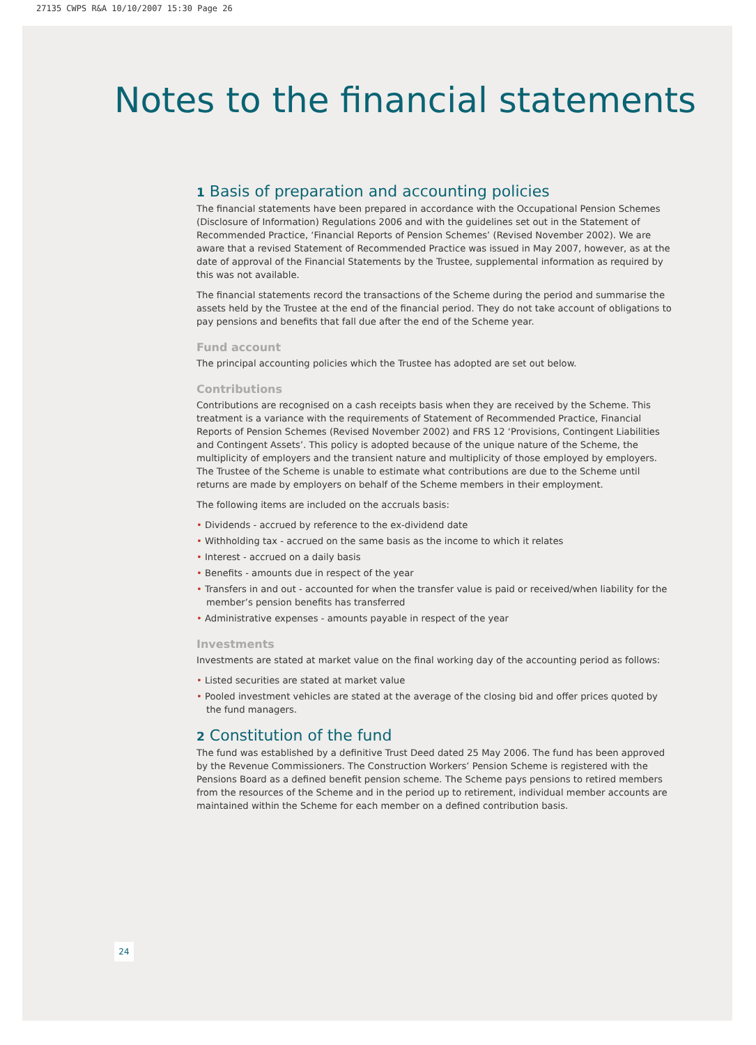27135 CWPS R&A 10/10/2007 15:30 Page 26
Notes to the financial statements
1 Basis of preparation and accounting policies
The financial statements have been prepared in accordance with the Occupational Pension Schemes (Disclosure of Information) Regulations 2006 and with the guidelines set out in the Statement of Recommended Practice, ‘Financial Reports of Pension Schemes’ (Revised November 2002). We are aware that a revised Statement of Recommended Practice was issued in May 2007, however, as at the date of approval of the Financial Statements by the Trustee, supplemental information as required by this was not available.
The financial statements record the transactions of the Scheme during the period and summarise the assets held by the Trustee at the end of the financial period. They do not take account of obligations to pay pensions and benefits that fall due after the end of the Scheme year.
Fund account
The principal accounting policies which the Trustee has adopted are set out below.
Contributions
Contributions are recognised on a cash receipts basis when they are received by the Scheme. This treatment is a variance with the requirements of Statement of Recommended Practice, Financial Reports of Pension Schemes (Revised November 2002) and FRS 12 ‘Provisions, Contingent Liabilities and Contingent Assets’. This policy is adopted because of the unique nature of the Scheme, the multiplicity of employers and the transient nature and multiplicity of those employed by employers. The Trustee of the Scheme is unable to estimate what contributions are due to the Scheme until returns are made by employers on behalf of the Scheme members in their employment.
The following items are included on the accruals basis:
• Dividends - accrued by reference to the ex-dividend date
• Withholding tax - accrued on the same basis as the income to which it relates
• Interest - accrued on a daily basis
• Benefits - amounts due in respect of the year
• Transfers in and out - accounted for when the transfer value is paid or received/when liability for the member’s pension benefits has transferred
• Administrative expenses - amounts payable in respect of the year
Investments
Investments are stated at market value on the final working day of the accounting period as follows:
• Listed securities are stated at market value
• Pooled investment vehicles are stated at the average of the closing bid and offer prices quoted by the fund managers.
2 Constitution of the fund
The fund was established by a definitive Trust Deed dated 25 May 2006. The fund has been approved by the Revenue Commissioners. The Construction Workers’ Pension Scheme is registered with the Pensions Board as a defined benefit pension scheme. The Scheme pays pensions to retired members from the resources of the Scheme and in the period up to retirement, individual member accounts are maintained within the Scheme for each member on a defined contribution basis.
24